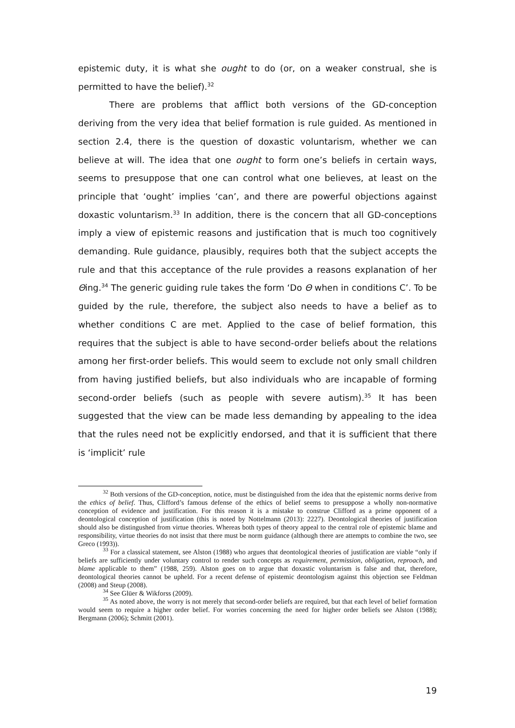epistemic duty, it is what she ought to do (or, on a weaker construal, she is permitted to have the belief).<sup>32</sup>
There are problems that afflict both versions of the GD-conception deriving from the very idea that belief formation is rule guided. As mentioned in section 2.4, there is the question of doxastic voluntarism, whether we can believe at will. The idea that one ought to form one’s beliefs in certain ways, seems to presuppose that one can control what one believes, at least on the principle that ‘ought’ implies ‘can’, and there are powerful objections against doxastic voluntarism.<sup>33</sup> In addition, there is the concern that all GD-conceptions imply a view of epistemic reasons and justification that is much too cognitively demanding. Rule guidance, plausibly, requires both that the subject accepts the rule and that this acceptance of the rule provides a reasons explanation of her Θing.<sup>34</sup> The generic guiding rule takes the form ‘Do Θ when in conditions C’. To be guided by the rule, therefore, the subject also needs to have a belief as to whether conditions C are met. Applied to the case of belief formation, this requires that the subject is able to have second-order beliefs about the relations among her first-order beliefs. This would seem to exclude not only small children from having justified beliefs, but also individuals who are incapable of forming second-order beliefs (such as people with severe autism).<sup>35</sup> It has been suggested that the view can be made less demanding by appealing to the idea that the rules need not be explicitly endorsed, and that it is sufficient that there is ‘implicit’ rule
<sup>32</sup> Both versions of the GD-conception, notice, must be distinguished from the idea that the epistemic norms derive from the ethics of belief. Thus, Clifford’s famous defense of the ethics of belief seems to presuppose a wholly non-normative conception of evidence and justification. For this reason it is a mistake to construe Clifford as a prime opponent of a deontological conception of justification (this is noted by Nottelmann (2013): 2227). Deontological theories of justification should also be distingushed from virtue theories. Whereas both types of theory appeal to the central role of epistemic blame and responsibility, virtue theories do not insist that there must be norm guidance (although there are attempts to combine the two, see Greco (1993)).
<sup>33</sup> For a classical statement, see Alston (1988) who argues that deontological theories of justification are viable “only if beliefs are sufficiently under voluntary control to render such concepts as requirement, permission, obligation, reproach, and blame applicable to them” (1988, 259). Alston goes on to argue that doxastic voluntarism is false and that, therefore, deontological theories cannot be upheld. For a recent defense of epistemic deontologism against this objection see Feldman (2008) and Steup (2008).
<sup>34</sup> See Glüer & Wikforss (2009).
<sup>35</sup> As noted above, the worry is not merely that second-order beliefs are required, but that each level of belief formation would seem to require a higher order belief. For worries concerning the need for higher order beliefs see Alston (1988); Bergmann (2006); Schmitt (2001).
19